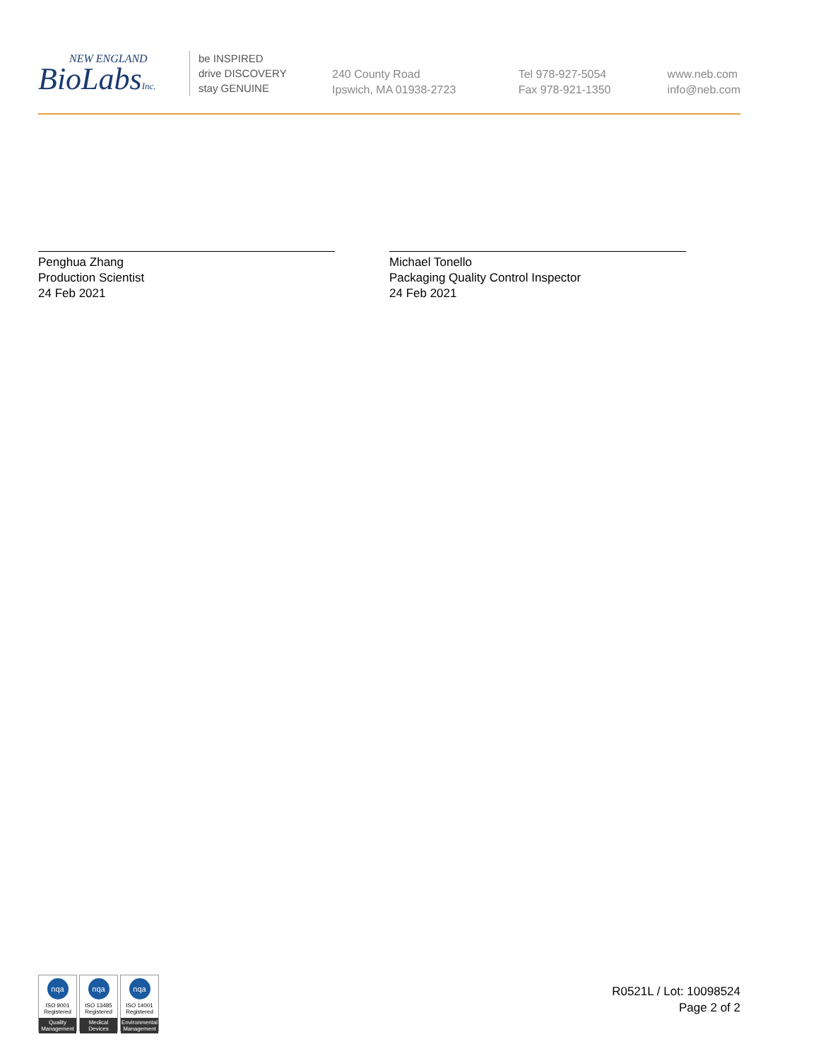NEW ENGLAND
BioLabsInc.
be INSPIRED
drive DISCOVERY
stay GENUINE
240 County Road
Ipswich, MA 01938-2723
Tel 978-927-5054
Fax 978-921-1350
www.neb.com
info@neb.com
Penghua Zhang
Production Scientist
24 Feb 2021
Michael Tonello
Packaging Quality Control Inspector
24 Feb 2021
nqa
ISO 9001
Registered
Quality Management
nqa
ISO 13485
Registered
Medical Devices
nqa
ISO 14001
Registered
Environmental Management
R0521L / Lot: 10098524
Page 2 of 2